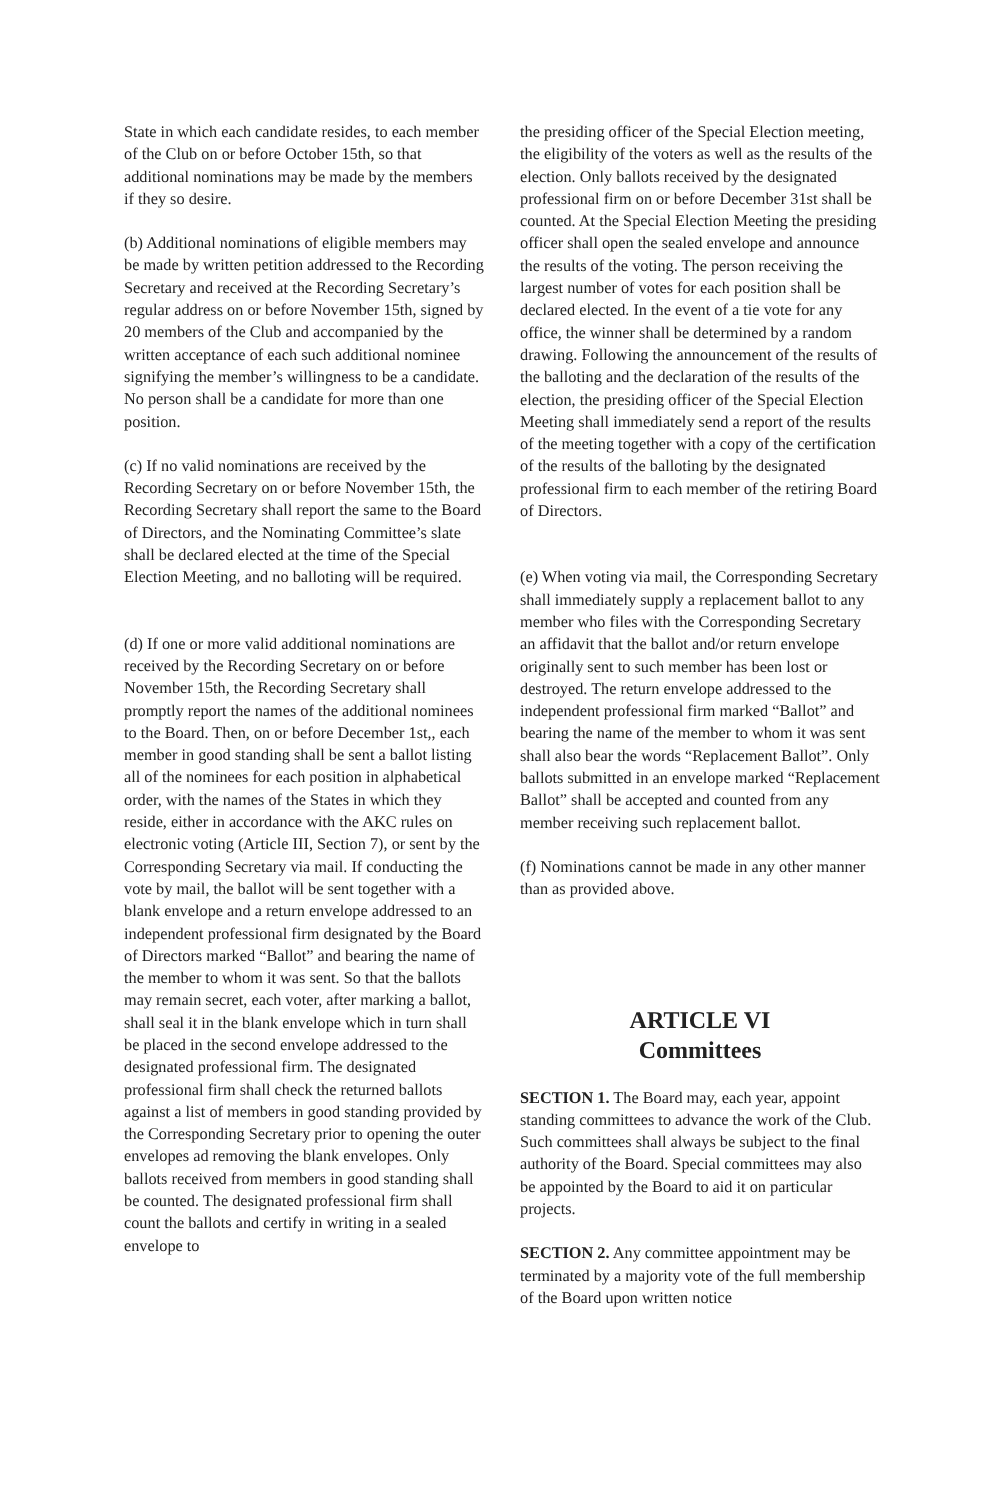State in which each candidate resides, to each member of the Club on or before October 15th, so that additional nominations may be made by the members if they so desire.
(b) Additional nominations of eligible members may be made by written petition addressed to the Recording Secretary and received at the Recording Secretary’s regular address on or before November 15th, signed by 20 members of the Club and accompanied by the written acceptance of each such additional nominee signifying the member’s willingness to be a candidate. No person shall be a candidate for more than one position.
(c) If no valid nominations are received by the Recording Secretary on or before November 15th, the Recording Secretary shall report the same to the Board of Directors, and the Nominating Committee’s slate shall be declared elected at the time of the Special Election Meeting, and no balloting will be required.
(d) If one or more valid additional nominations are received by the Recording Secretary on or before November 15th, the Recording Secretary shall promptly report the names of the additional nominees to the Board. Then, on or before December 1st,, each member in good standing shall be sent a ballot listing all of the nominees for each position in alphabetical order, with the names of the States in which they reside, either in accordance with the AKC rules on electronic voting (Article III, Section 7), or sent by the Corresponding Secretary via mail. If conducting the vote by mail, the ballot will be sent together with a blank envelope and a return envelope addressed to an independent professional firm designated by the Board of Directors marked “Ballot” and bearing the name of the member to whom it was sent. So that the ballots may remain secret, each voter, after marking a ballot, shall seal it in the blank envelope which in turn shall be placed in the second envelope addressed to the designated professional firm. The designated professional firm shall check the returned ballots against a list of members in good standing provided by the Corresponding Secretary prior to opening the outer envelopes ad removing the blank envelopes. Only ballots received from members in good standing shall be counted. The designated professional firm shall count the ballots and certify in writing in a sealed envelope to
the presiding officer of the Special Election meeting, the eligibility of the voters as well as the results of the election. Only ballots received by the designated professional firm on or before December 31st shall be counted. At the Special Election Meeting the presiding officer shall open the sealed envelope and announce the results of the voting. The person receiving the largest number of votes for each position shall be declared elected. In the event of a tie vote for any office, the winner shall be determined by a random drawing. Following the announcement of the results of the balloting and the declaration of the results of the election, the presiding officer of the Special Election Meeting shall immediately send a report of the results of the meeting together with a copy of the certification of the results of the balloting by the designated professional firm to each member of the retiring Board of Directors.
(e) When voting via mail, the Corresponding Secretary shall immediately supply a replacement ballot to any member who files with the Corresponding Secretary an affidavit that the ballot and/or return envelope originally sent to such member has been lost or destroyed. The return envelope addressed to the independent professional firm marked “Ballot” and bearing the name of the member to whom it was sent shall also bear the words “Replacement Ballot”. Only ballots submitted in an envelope marked “Replacement Ballot” shall be accepted and counted from any member receiving such replacement ballot.
(f) Nominations cannot be made in any other manner than as provided above.
ARTICLE VI
Committees
SECTION 1. The Board may, each year, appoint standing committees to advance the work of the Club. Such committees shall always be subject to the final authority of the Board. Special committees may also be appointed by the Board to aid it on particular projects.
SECTION 2. Any committee appointment may be terminated by a majority vote of the full membership of the Board upon written notice